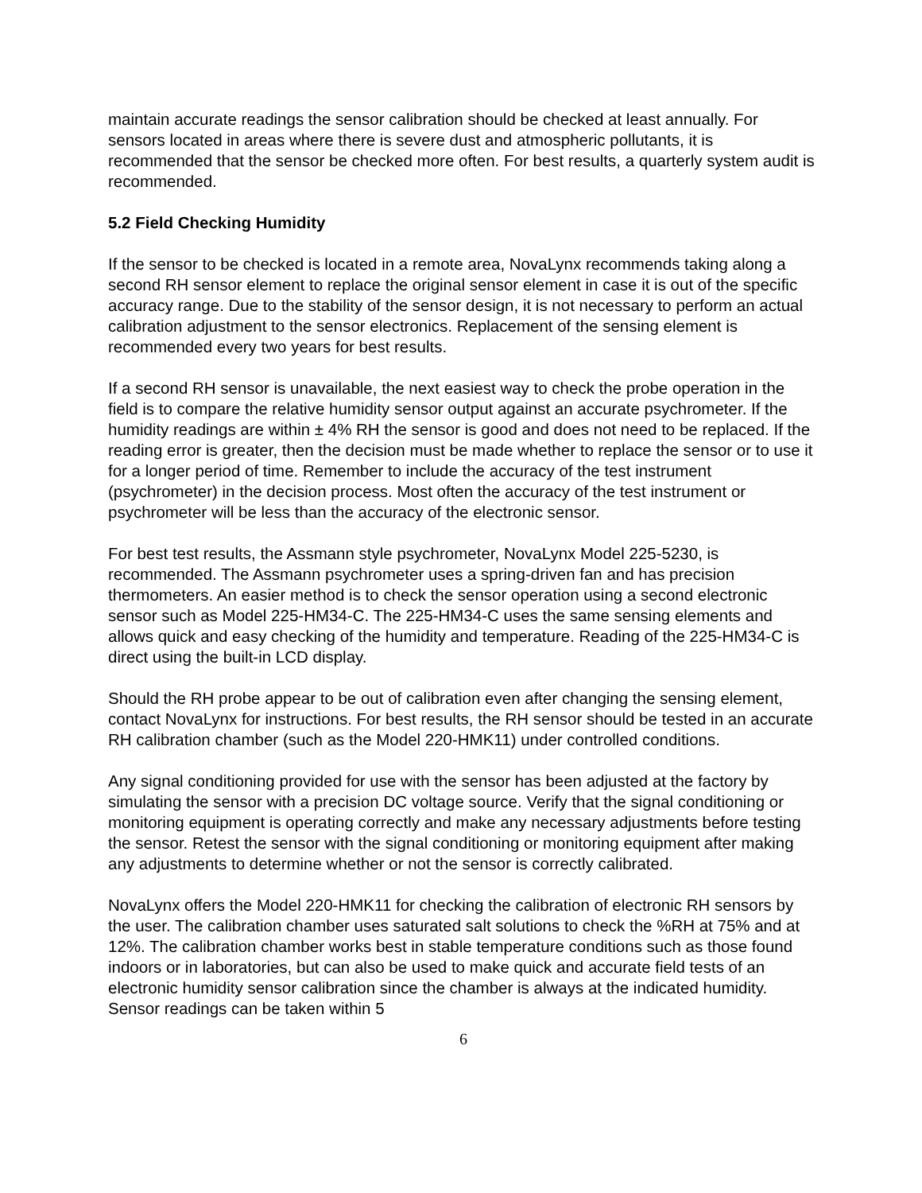maintain accurate readings the sensor calibration should be checked at least annually. For sensors located in areas where there is severe dust and atmospheric pollutants, it is recommended that the sensor be checked more often. For best results, a quarterly system audit is recommended.
5.2 Field Checking Humidity
If the sensor to be checked is located in a remote area, NovaLynx recommends taking along a second RH sensor element to replace the original sensor element in case it is out of the specific accuracy range. Due to the stability of the sensor design, it is not necessary to perform an actual calibration adjustment to the sensor electronics. Replacement of the sensing element is recommended every two years for best results.
If a second RH sensor is unavailable, the next easiest way to check the probe operation in the field is to compare the relative humidity sensor output against an accurate psychrometer. If the humidity readings are within ± 4% RH the sensor is good and does not need to be replaced. If the reading error is greater, then the decision must be made whether to replace the sensor or to use it for a longer period of time. Remember to include the accuracy of the test instrument (psychrometer) in the decision process. Most often the accuracy of the test instrument or psychrometer will be less than the accuracy of the electronic sensor.
For best test results, the Assmann style psychrometer, NovaLynx Model 225-5230, is recommended. The Assmann psychrometer uses a spring-driven fan and has precision thermometers. An easier method is to check the sensor operation using a second electronic sensor such as Model 225-HM34-C. The 225-HM34-C uses the same sensing elements and allows quick and easy checking of the humidity and temperature. Reading of the 225-HM34-C is direct using the built-in LCD display.
Should the RH probe appear to be out of calibration even after changing the sensing element, contact NovaLynx for instructions. For best results, the RH sensor should be tested in an accurate RH calibration chamber (such as the Model 220-HMK11) under controlled conditions.
Any signal conditioning provided for use with the sensor has been adjusted at the factory by simulating the sensor with a precision DC voltage source. Verify that the signal conditioning or monitoring equipment is operating correctly and make any necessary adjustments before testing the sensor. Retest the sensor with the signal conditioning or monitoring equipment after making any adjustments to determine whether or not the sensor is correctly calibrated.
NovaLynx offers the Model 220-HMK11 for checking the calibration of electronic RH sensors by the user. The calibration chamber uses saturated salt solutions to check the %RH at 75% and at 12%. The calibration chamber works best in stable temperature conditions such as those found indoors or in laboratories, but can also be used to make quick and accurate field tests of an electronic humidity sensor calibration since the chamber is always at the indicated humidity. Sensor readings can be taken within 5
6